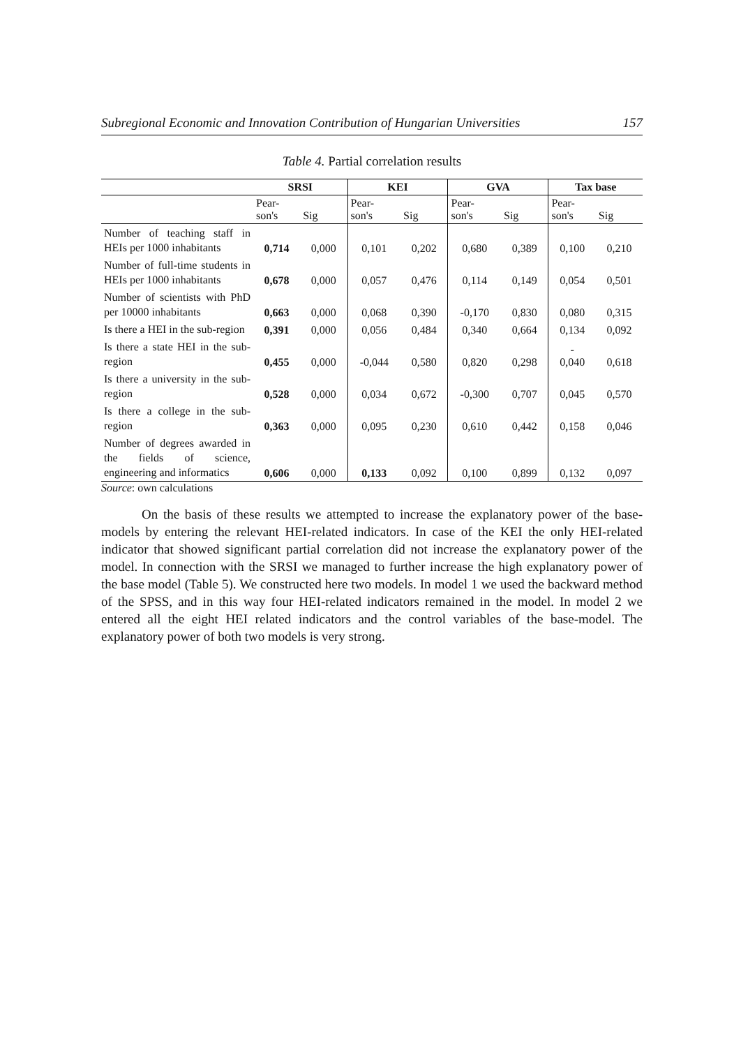Subregional Economic and Innovation Contribution of Hungarian Universities 157
Table 4. Partial correlation results
| | SRSI | | KEI | | GVA | | Tax base | |
| | Pear- son's | Sig | Pear- son's | Sig | Pear- son's | Sig | Pear- son's | Sig |
| Number of teaching staff in HEIs per 1000 inhabitants | 0,714 | 0,000 | 0,101 | 0,202 | 0,680 | 0,389 | 0,100 | 0,210 |
| Number of full-time students in HEIs per 1000 inhabitants | 0,678 | 0,000 | 0,057 | 0,476 | 0,114 | 0,149 | 0,054 | 0,501 |
| Number of scientists with PhD per 10000 inhabitants | 0,663 | 0,000 | 0,068 | 0,390 | -0,170 | 0,830 | 0,080 | 0,315 |
| Is there a HEI in the sub-region | 0,391 | 0,000 | 0,056 | 0,484 | 0,340 | 0,664 | 0,134 | 0,092 |
| Is there a state HEI in the sub-region | 0,455 | 0,000 | -0,044 | 0,580 | 0,820 | 0,298 | - 0,040 | 0,618 |
| Is there a university in the sub-region | 0,528 | 0,000 | 0,034 | 0,672 | -0,300 | 0,707 | 0,045 | 0,570 |
| Is there a college in the sub-region | 0,363 | 0,000 | 0,095 | 0,230 | 0,610 | 0,442 | 0,158 | 0,046 |
| Number of degrees awarded in the fields of science, engineering and informatics | 0,606 | 0,000 | 0,133 | 0,092 | 0,100 | 0,899 | 0,132 | 0,097 |
Source: own calculations
On the basis of these results we attempted to increase the explanatory power of the base-models by entering the relevant HEI-related indicators. In case of the KEI the only HEI-related indicator that showed significant partial correlation did not increase the explanatory power of the model. In connection with the SRSI we managed to further increase the high explanatory power of the base model (Table 5). We constructed here two models. In model 1 we used the backward method of the SPSS, and in this way four HEI-related indicators remained in the model. In model 2 we entered all the eight HEI related indicators and the control variables of the base-model. The explanatory power of both two models is very strong.